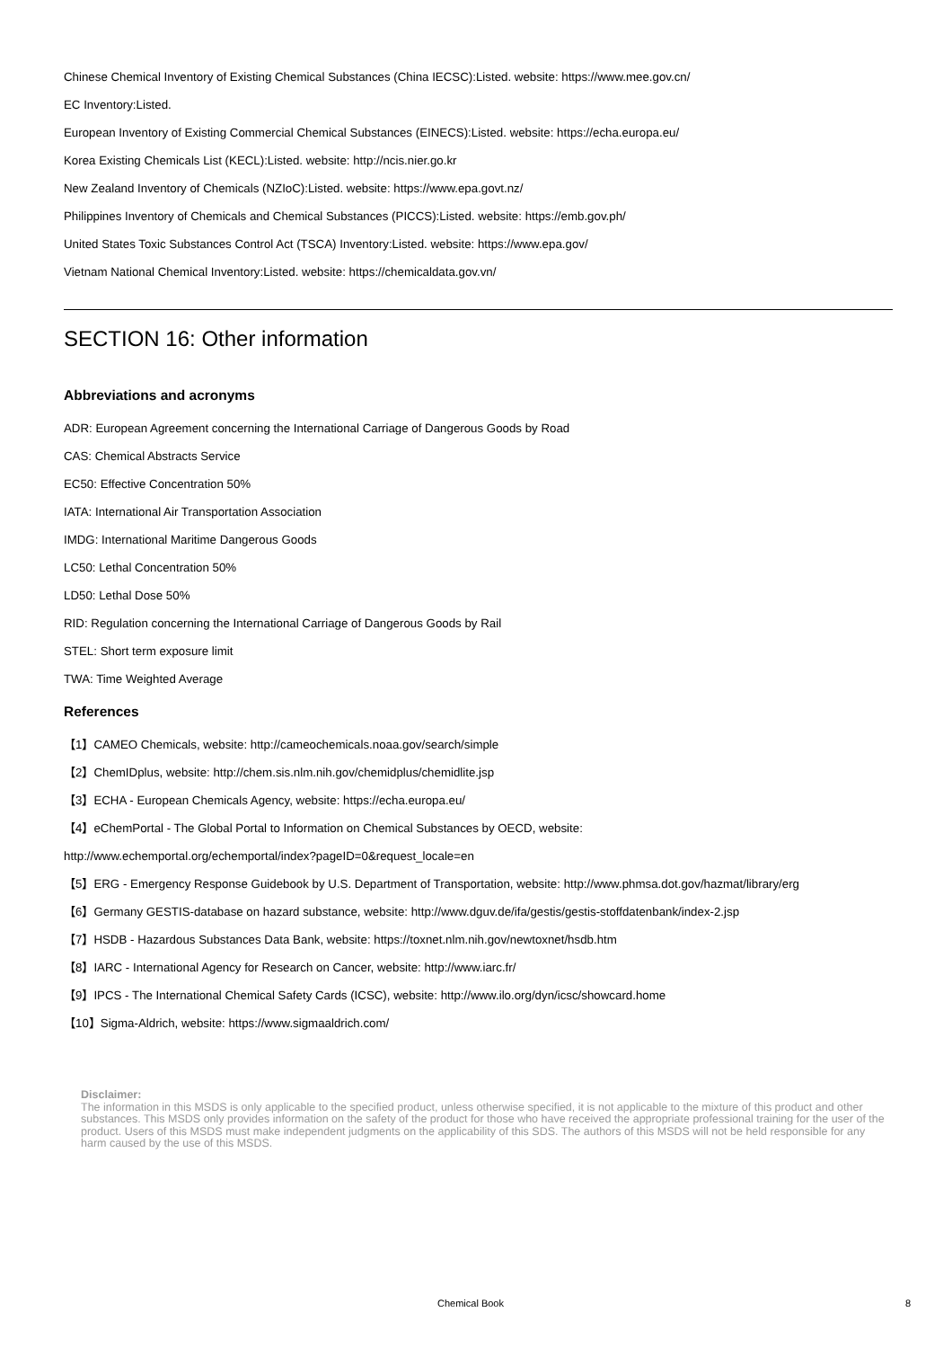Chinese Chemical Inventory of Existing Chemical Substances (China IECSC):Listed. website: https://www.mee.gov.cn/
EC Inventory:Listed.
European Inventory of Existing Commercial Chemical Substances (EINECS):Listed. website: https://echa.europa.eu/
Korea Existing Chemicals List (KECL):Listed. website: http://ncis.nier.go.kr
New Zealand Inventory of Chemicals (NZIoC):Listed. website: https://www.epa.govt.nz/
Philippines Inventory of Chemicals and Chemical Substances (PICCS):Listed. website: https://emb.gov.ph/
United States Toxic Substances Control Act (TSCA) Inventory:Listed. website: https://www.epa.gov/
Vietnam National Chemical Inventory:Listed. website: https://chemicaldata.gov.vn/
SECTION 16: Other information
Abbreviations and acronyms
ADR: European Agreement concerning the International Carriage of Dangerous Goods by Road
CAS: Chemical Abstracts Service
EC50: Effective Concentration 50%
IATA: International Air Transportation Association
IMDG: International Maritime Dangerous Goods
LC50: Lethal Concentration 50%
LD50: Lethal Dose 50%
RID: Regulation concerning the International Carriage of Dangerous Goods by Rail
STEL: Short term exposure limit
TWA: Time Weighted Average
References
【1】CAMEO Chemicals, website: http://cameochemicals.noaa.gov/search/simple
【2】ChemIDplus, website: http://chem.sis.nlm.nih.gov/chemidplus/chemidlite.jsp
【3】ECHA - European Chemicals Agency, website: https://echa.europa.eu/
【4】eChemPortal - The Global Portal to Information on Chemical Substances by OECD, website:
http://www.echemportal.org/echemportal/index?pageID=0&request_locale=en
【5】ERG - Emergency Response Guidebook by U.S. Department of Transportation, website: http://www.phmsa.dot.gov/hazmat/library/erg
【6】Germany GESTIS-database on hazard substance, website: http://www.dguv.de/ifa/gestis/gestis-stoffdatenbank/index-2.jsp
【7】HSDB - Hazardous Substances Data Bank, website: https://toxnet.nlm.nih.gov/newtoxnet/hsdb.htm
【8】IARC - International Agency for Research on Cancer, website: http://www.iarc.fr/
【9】IPCS - The International Chemical Safety Cards (ICSC), website: http://www.ilo.org/dyn/icsc/showcard.home
【10】Sigma-Aldrich, website: https://www.sigmaaldrich.com/
Disclaimer:
The information in this MSDS is only applicable to the specified product, unless otherwise specified, it is not applicable to the mixture of this product and other substances. This MSDS only provides information on the safety of the product for those who have received the appropriate professional training for the user of the product. Users of this MSDS must make independent judgments on the applicability of this SDS. The authors of this MSDS will not be held responsible for any harm caused by the use of this MSDS.
Chemical Book 8